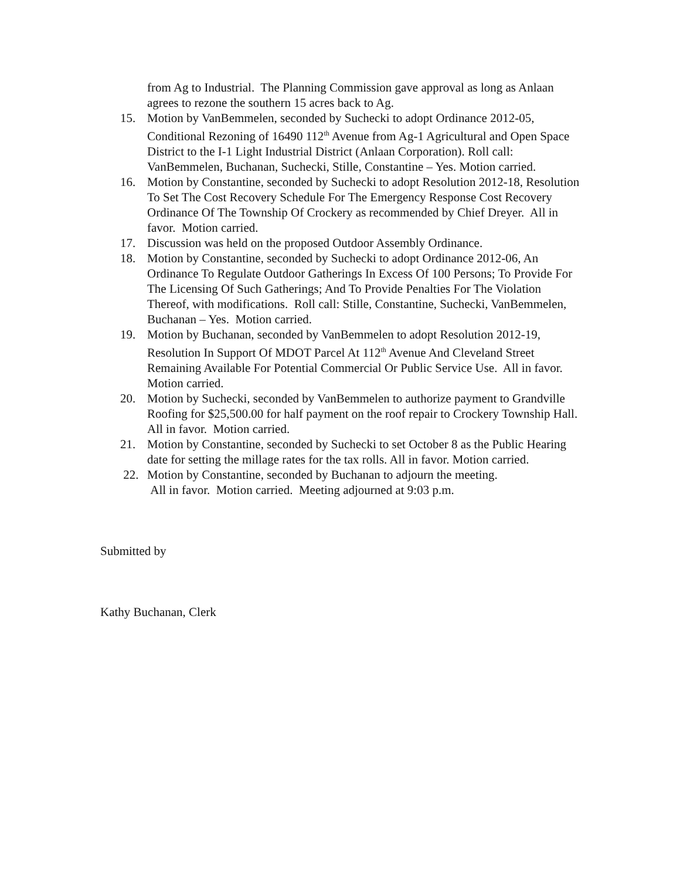from Ag to Industrial. The Planning Commission gave approval as long as Anlaan agrees to rezone the southern 15 acres back to Ag.
15. Motion by VanBemmelen, seconded by Suchecki to adopt Ordinance 2012-05, Conditional Rezoning of 16490 112<sup>th</sup> Avenue from Ag-1 Agricultural and Open Space District to the I-1 Light Industrial District (Anlaan Corporation). Roll call: VanBemmelen, Buchanan, Suchecki, Stille, Constantine – Yes. Motion carried.
16. Motion by Constantine, seconded by Suchecki to adopt Resolution 2012-18, Resolution To Set The Cost Recovery Schedule For The Emergency Response Cost Recovery Ordinance Of The Township Of Crockery as recommended by Chief Dreyer. All in favor. Motion carried.
17. Discussion was held on the proposed Outdoor Assembly Ordinance.
18. Motion by Constantine, seconded by Suchecki to adopt Ordinance 2012-06, An Ordinance To Regulate Outdoor Gatherings In Excess Of 100 Persons; To Provide For The Licensing Of Such Gatherings; And To Provide Penalties For The Violation Thereof, with modifications. Roll call: Stille, Constantine, Suchecki, VanBemmelen, Buchanan – Yes. Motion carried.
19. Motion by Buchanan, seconded by VanBemmelen to adopt Resolution 2012-19, Resolution In Support Of MDOT Parcel At 112<sup>th</sup> Avenue And Cleveland Street Remaining Available For Potential Commercial Or Public Service Use. All in favor. Motion carried.
20. Motion by Suchecki, seconded by VanBemmelen to authorize payment to Grandville Roofing for $25,500.00 for half payment on the roof repair to Crockery Township Hall. All in favor. Motion carried.
21. Motion by Constantine, seconded by Suchecki to set October 8 as the Public Hearing date for setting the millage rates for the tax rolls. All in favor. Motion carried.
22. Motion by Constantine, seconded by Buchanan to adjourn the meeting.
All in favor. Motion carried. Meeting adjourned at 9:03 p.m.
Submitted by
Kathy Buchanan, Clerk